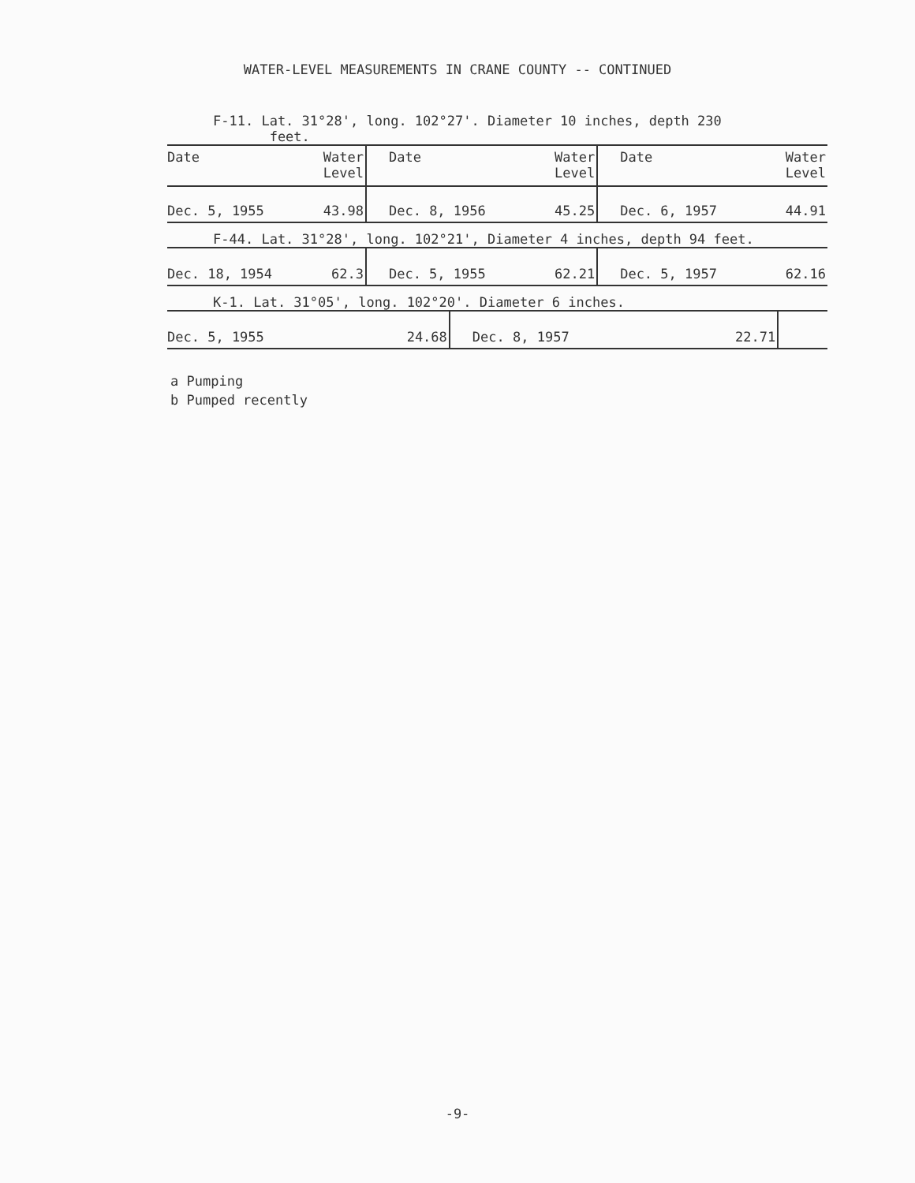WATER-LEVEL MEASUREMENTS IN CRANE COUNTY -- CONTINUED
F-11. Lat. 31°28', long. 102°27'. Diameter 10 inches, depth 230
feet.
| Date | Water Level | Date | Water Level | Date | Water Level |
| --- | --- | --- | --- | --- | --- |
| Dec. 5, 1955 | 43.98 | Dec. 8, 1956 | 45.25 | Dec. 6, 1957 | 44.91 |
F-44. Lat. 31°28', long. 102°21', Diameter 4 inches, depth 94 feet.
| Dec. 18, 1954 | 62.3 | Dec. 5, 1955 | 62.21 | Dec. 5, 1957 | 62.16 |
K-1. Lat. 31°05', long. 102°20'. Diameter 6 inches.
| Dec. 5, 1955 | 24.68 | Dec. 8, 1957 | 22.71 | | |
a Pumping
b Pumped recently
-9-